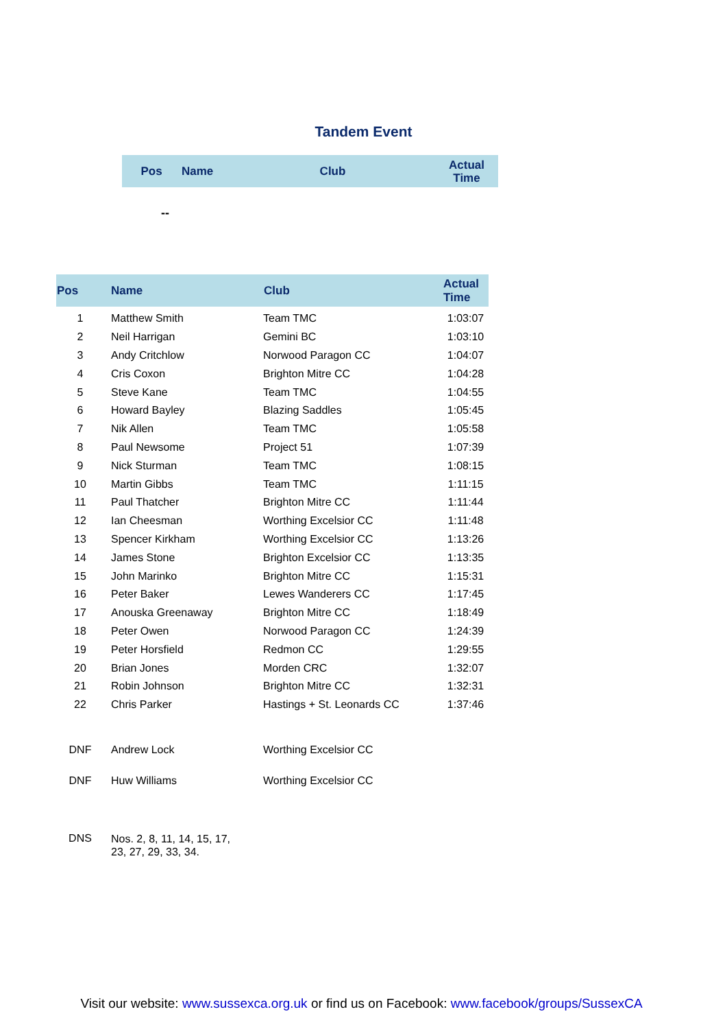Tandem Event
| Pos | Name | Club | Actual Time |
| --- | --- | --- | --- |
--
| Pos | Name | Club | Actual Time |
| --- | --- | --- | --- |
| 1 | Matthew Smith | Team TMC | 1:03:07 |
| 2 | Neil Harrigan | Gemini BC | 1:03:10 |
| 3 | Andy Critchlow | Norwood Paragon CC | 1:04:07 |
| 4 | Cris Coxon | Brighton Mitre CC | 1:04:28 |
| 5 | Steve Kane | Team TMC | 1:04:55 |
| 6 | Howard Bayley | Blazing Saddles | 1:05:45 |
| 7 | Nik Allen | Team TMC | 1:05:58 |
| 8 | Paul Newsome | Project 51 | 1:07:39 |
| 9 | Nick Sturman | Team TMC | 1:08:15 |
| 10 | Martin Gibbs | Team TMC | 1:11:15 |
| 11 | Paul Thatcher | Brighton Mitre CC | 1:11:44 |
| 12 | Ian Cheesman | Worthing Excelsior CC | 1:11:48 |
| 13 | Spencer Kirkham | Worthing Excelsior CC | 1:13:26 |
| 14 | James Stone | Brighton Excelsior CC | 1:13:35 |
| 15 | John Marinko | Brighton Mitre CC | 1:15:31 |
| 16 | Peter Baker | Lewes Wanderers CC | 1:17:45 |
| 17 | Anouska Greenaway | Brighton Mitre CC | 1:18:49 |
| 18 | Peter Owen | Norwood Paragon CC | 1:24:39 |
| 19 | Peter Horsfield | Redmon CC | 1:29:55 |
| 20 | Brian Jones | Morden CRC | 1:32:07 |
| 21 | Robin Johnson | Brighton Mitre CC | 1:32:31 |
| 22 | Chris Parker | Hastings + St. Leonards CC | 1:37:46 |
| DNF | Andrew Lock | Worthing Excelsior CC | |
| DNF | Huw Williams | Worthing Excelsior CC | |
| DNS | Nos. 2, 8, 11, 14, 15, 17, 23, 27, 29, 33, 34. | | |
Visit our website: www.sussexca.org.uk or find us on Facebook: www.facebook/groups/SussexCA